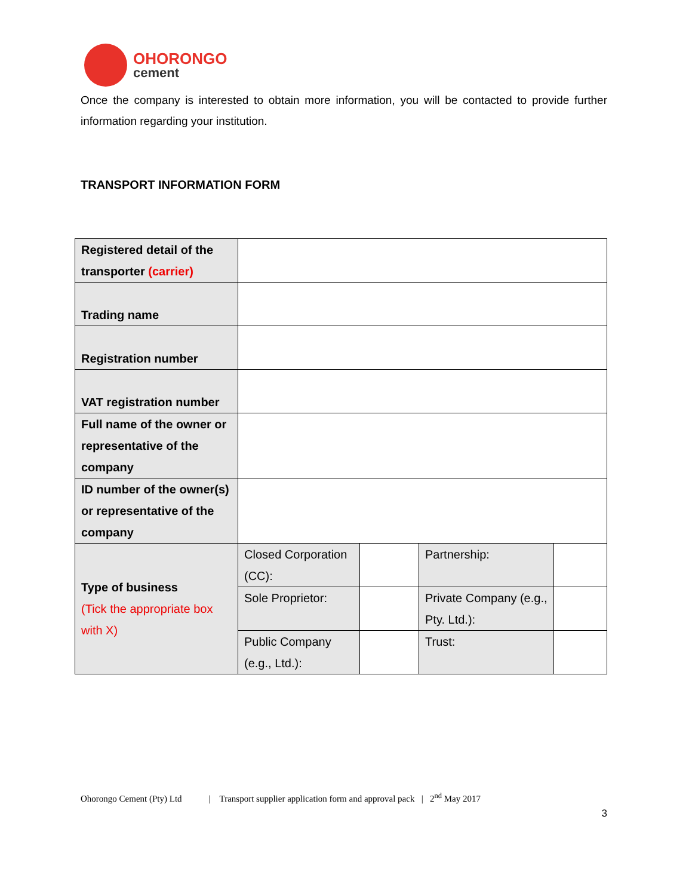OHORONGO
cement
Once the company is interested to obtain more information, you will be contacted to provide further information regarding your institution.
TRANSPORT INFORMATION FORM
| Registered detail of the transporter (carrier) | | | | |
| Trading name | | | | |
| Registration number | | | | |
| VAT registration number | | | | |
| Full name of the owner or representative of the company | | | | |
| ID number of the owner(s) or representative of the company | | | | |
| Type of business (Tick the appropriate box with X) | Closed Corporation (CC): | | Partnership: | |
| | Sole Proprietor: | | Private Company (e.g., Pty. Ltd.): | |
| | Public Company (e.g., Ltd.): | | Trust: | |
Ohorongo Cement (Pty) Ltd | Transport supplier application form and approval pack | 2<sup>nd</sup> May 2017
3